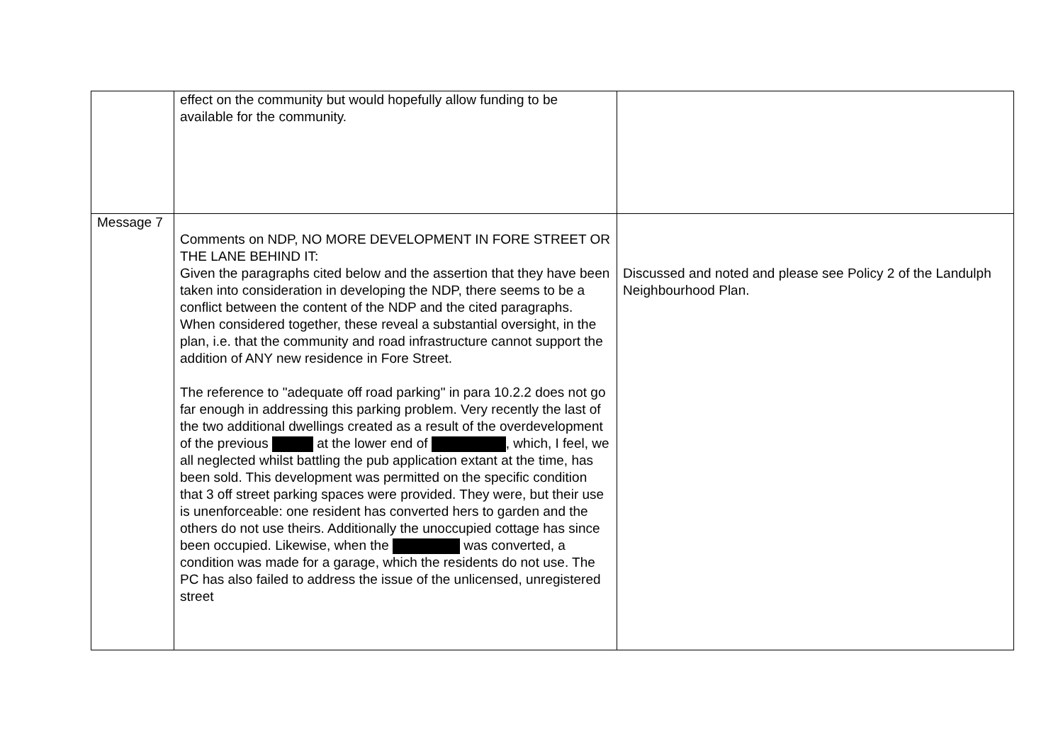| | effect on the community but would hopefully allow funding to be available for the community. | |
| Message 7 | Comments on NDP, NO MORE DEVELOPMENT IN FORE STREET OR THE LANE BEHIND IT: Given the paragraphs cited below and the assertion that they have been taken into consideration in developing the NDP, there seems to be a conflict between the content of the NDP and the cited paragraphs. When considered together, these reveal a substantial oversight, in the plan, i.e. that the community and road infrastructure cannot support the addition of ANY new residence in Fore Street. The reference to "adequate off road parking" in para 10.2.2 does not go far enough in addressing this parking problem. Very recently the last of the two additional dwellings created as a result of the overdevelopment of the previous at the lower end of , which, I feel, we all neglected whilst battling the pub application extant at the time, has been sold. This development was permitted on the specific condition that 3 off street parking spaces were provided. They were, but their use is unenforceable: one resident has converted hers to garden and the others do not use theirs. Additionally the unoccupied cottage has since been occupied. Likewise, when the was converted, a condition was made for a garage, which the residents do not use. The PC has also failed to address the issue of the unlicensed, unregistered street | Discussed and noted and please see Policy 2 of the Landulph Neighbourhood Plan. |